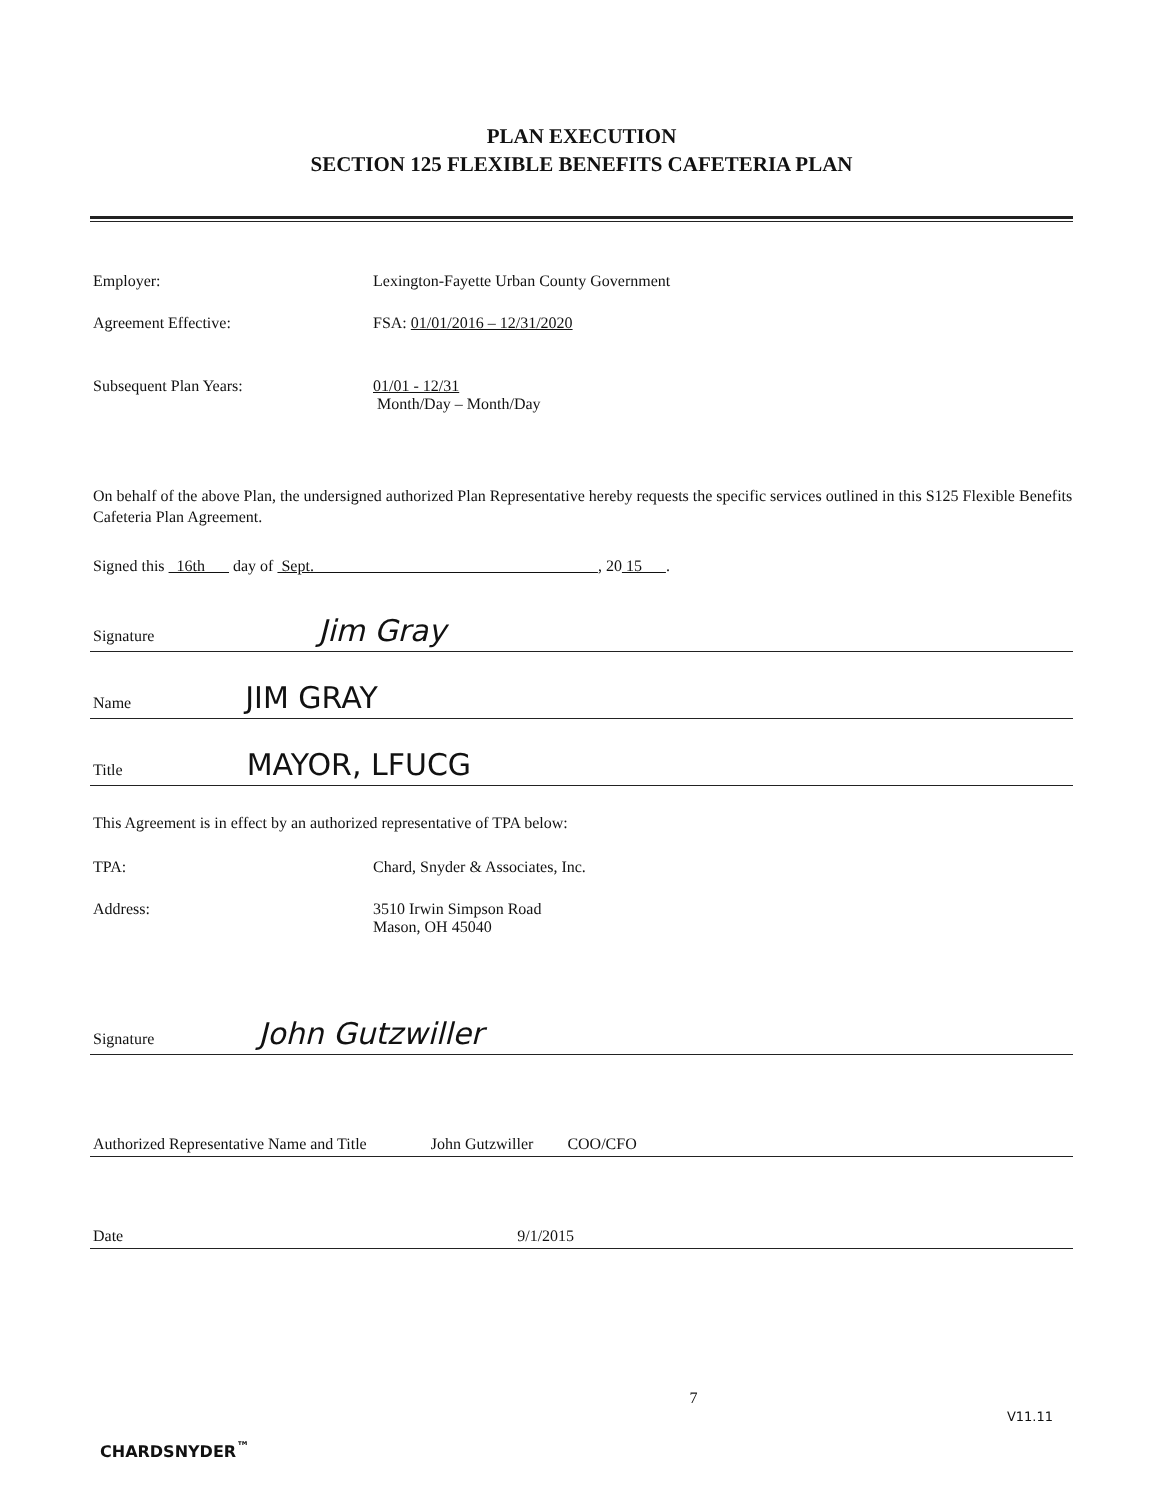PLAN EXECUTION
SECTION 125 FLEXIBLE BENEFITS CAFETERIA PLAN
Employer: Lexington-Fayette Urban County Government
Agreement Effective: FSA: 01/01/2016 – 12/31/2020
Subsequent Plan Years: 01/01 - 12/31
Month/Day – Month/Day
On behalf of the above Plan, the undersigned authorized Plan Representative hereby requests the specific services outlined in this S125 Flexible Benefits Cafeteria Plan Agreement.
Signed this 16th day of Sept. , 20 15 .
Signature Jim Gray
Name JIM GRAY
Title MAYOR, LFUCG
This Agreement is in effect by an authorized representative of TPA below:
TPA: Chard, Snyder & Associates, Inc.
Address: 3510 Irwin Simpson Road
Mason, OH 45040
Signature John Gutzwiller
Authorized Representative Name and Title John Gutzwiller COO/CFO
Date 9/1/2015
CHARDSNYDER<sup>™</sup>
7
V11.11